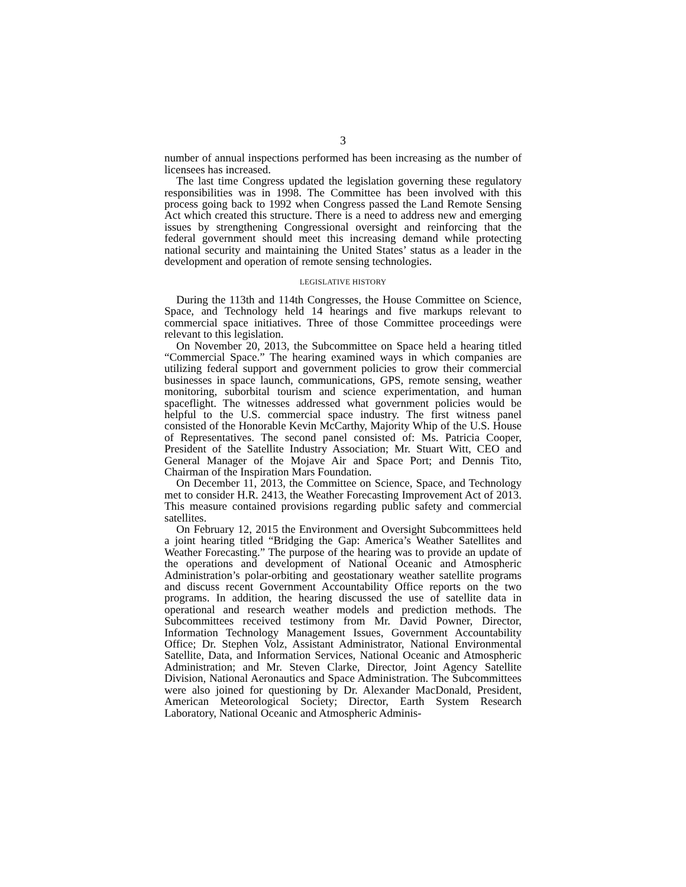3
number of annual inspections performed has been increasing as the number of licensees has increased.
The last time Congress updated the legislation governing these regulatory responsibilities was in 1998. The Committee has been involved with this process going back to 1992 when Congress passed the Land Remote Sensing Act which created this structure. There is a need to address new and emerging issues by strengthening Congressional oversight and reinforcing that the federal government should meet this increasing demand while protecting national security and maintaining the United States’ status as a leader in the development and operation of remote sensing technologies.
LEGISLATIVE HISTORY
During the 113th and 114th Congresses, the House Committee on Science, Space, and Technology held 14 hearings and five markups relevant to commercial space initiatives. Three of those Committee proceedings were relevant to this legislation.
On November 20, 2013, the Subcommittee on Space held a hearing titled “Commercial Space.” The hearing examined ways in which companies are utilizing federal support and government policies to grow their commercial businesses in space launch, communications, GPS, remote sensing, weather monitoring, suborbital tourism and science experimentation, and human spaceflight. The witnesses addressed what government policies would be helpful to the U.S. commercial space industry. The first witness panel consisted of the Honorable Kevin McCarthy, Majority Whip of the U.S. House of Representatives. The second panel consisted of: Ms. Patricia Cooper, President of the Satellite Industry Association; Mr. Stuart Witt, CEO and General Manager of the Mojave Air and Space Port; and Dennis Tito, Chairman of the Inspiration Mars Foundation.
On December 11, 2013, the Committee on Science, Space, and Technology met to consider H.R. 2413, the Weather Forecasting Improvement Act of 2013. This measure contained provisions regarding public safety and commercial satellites.
On February 12, 2015 the Environment and Oversight Subcommittees held a joint hearing titled “Bridging the Gap: America’s Weather Satellites and Weather Forecasting.” The purpose of the hearing was to provide an update of the operations and development of National Oceanic and Atmospheric Administration’s polar-orbiting and geostationary weather satellite programs and discuss recent Government Accountability Office reports on the two programs. In addition, the hearing discussed the use of satellite data in operational and research weather models and prediction methods. The Subcommittees received testimony from Mr. David Powner, Director, Information Technology Management Issues, Government Accountability Office; Dr. Stephen Volz, Assistant Administrator, National Environmental Satellite, Data, and Information Services, National Oceanic and Atmospheric Administration; and Mr. Steven Clarke, Director, Joint Agency Satellite Division, National Aeronautics and Space Administration. The Subcommittees were also joined for questioning by Dr. Alexander MacDonald, President, American Meteorological Society; Director, Earth System Research Laboratory, National Oceanic and Atmospheric Adminis-